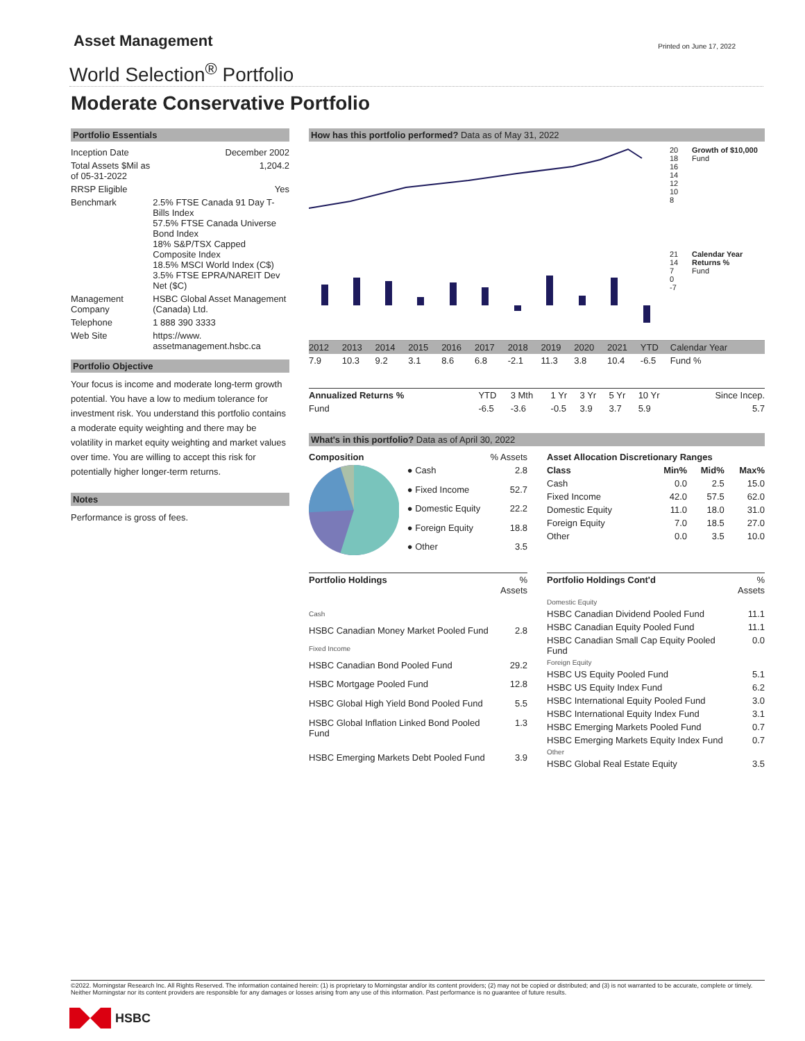Asset Management
Printed on June 17, 2022
World Selection<sup>®</sup> Portfolio
Moderate Conservative Portfolio
Portfolio Essentials
| Inception Date | December 2002 |
| Total Assets $Mil as of 05-31-2022 | 1,204.2 |
| RRSP Eligible | Yes |
| Benchmark | 2.5% FTSE Canada 91 Day T-Bills Index 57.5% FTSE Canada Universe Bond Index 18% S&P/TSX Capped Composite Index 18.5% MSCI World Index (C$) 3.5% FTSE EPRA/NAREIT Dev Net ($C) |
| Management Company | HSBC Global Asset Management (Canada) Ltd. |
| Telephone | 1 888 390 3333 |
| Web Site | https://www. assetmanagement.hsbc.ca |
Portfolio Objective
Your focus is income and moderate long-term growth potential. You have a low to medium tolerance for investment risk. You understand this portfolio contains a moderate equity weighting and there may be volatility in market equity weighting and market values over time. You are willing to accept this risk for potentially higher longer-term returns.
Notes
Performance is gross of fees.
How has this portfolio performed? Data as of May 31, 2022
20
18
16
14
12
10
8
Growth of $10,000
Fund
21
14
7
0
-7
Calendar Year Returns %
Fund
| 2012 | 2013 | 2014 | 2015 | 2016 | 2017 | 2018 | 2019 | 2020 | 2021 | YTD | Calendar Year |
| 7.9 | 10.3 | 9.2 | 3.1 | 8.6 | 6.8 | -2.1 | 11.3 | 3.8 | 10.4 | -6.5 | Fund % |
| Annualized Returns % | YTD | 3 Mth | 1 Yr | 3 Yr | 5 Yr | 10 Yr | Since Incep. |
| Fund | -6.5 | -3.6 | -0.5 | 3.9 | 3.7 | 5.9 | 5.7 |
What's in this portfolio? Data as of April 30, 2022
| Composition | | % Assets |
| | ● Cash | 2.8 |
| | ● Fixed Income | 52.7 |
| | ● Domestic Equity | 22.2 |
| | ● Foreign Equity | 18.8 |
| | ● Other | 3.5 |
| Asset Allocation Discretionary Ranges |
| --- |
| Class | Min% | Mid% | Max% |
| --- | --- | --- | --- |
| Cash | 0.0 | 2.5 | 15.0 |
| Fixed Income | 42.0 | 57.5 | 62.0 |
| Domestic Equity | 11.0 | 18.0 | 31.0 |
| Foreign Equity | 7.0 | 18.5 | 27.0 |
| Other | 0.0 | 3.5 | 10.0 |
| Portfolio Holdings | % Assets |
| Cash | |
| HSBC Canadian Money Market Pooled Fund | 2.8 |
| Fixed Income | |
| HSBC Canadian Bond Pooled Fund | 29.2 |
| HSBC Mortgage Pooled Fund | 12.8 |
| HSBC Global High Yield Bond Pooled Fund | 5.5 |
| HSBC Global Inflation Linked Bond Pooled Fund | 1.3 |
| HSBC Emerging Markets Debt Pooled Fund | 3.9 |
| Portfolio Holdings Cont'd | % Assets |
| Domestic Equity | |
| HSBC Canadian Dividend Pooled Fund | 11.1 |
| HSBC Canadian Equity Pooled Fund | 11.1 |
| HSBC Canadian Small Cap Equity Pooled Fund | 0.0 |
| Foreign Equity | |
| HSBC US Equity Pooled Fund | 5.1 |
| HSBC US Equity Index Fund | 6.2 |
| HSBC International Equity Pooled Fund | 3.0 |
| HSBC International Equity Index Fund | 3.1 |
| HSBC Emerging Markets Pooled Fund | 0.7 |
| HSBC Emerging Markets Equity Index Fund | 0.7 |
| Other | |
| HSBC Global Real Estate Equity | 3.5 |
©2022. Morningstar Research Inc. All Rights Reserved. The information contained herein: (1) is proprietary to Morningstar and/or its content providers; (2) may not be copied or distributed; and (3) is not warranted to be accurate, complete or timely. Neither Morningstar nor its content providers are responsible for any damages or losses arising from any use of this information. Past performance is no guarantee of future results.
HSBC